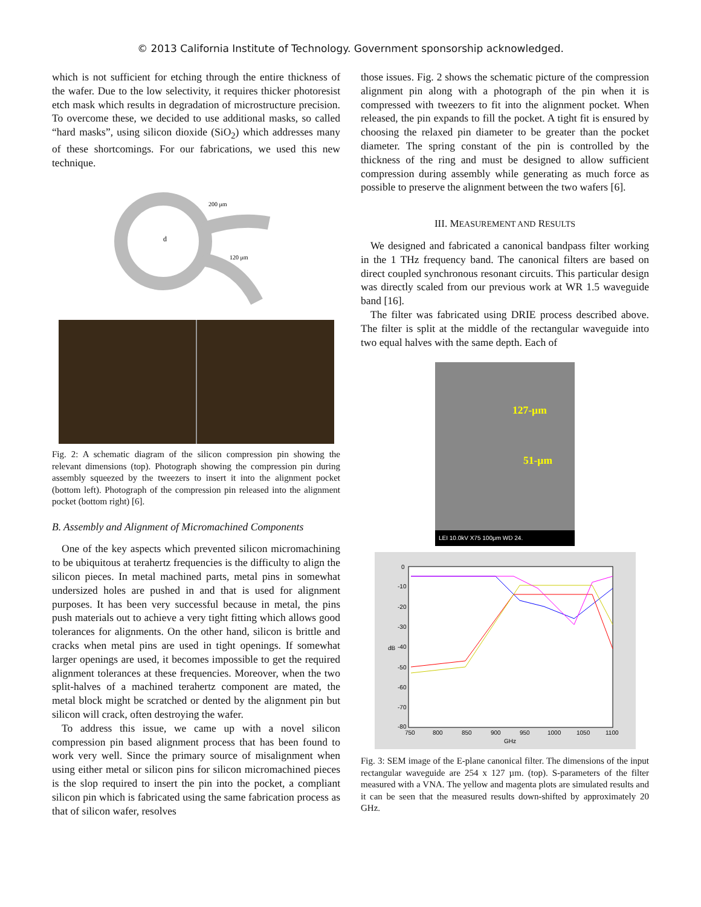© 2013 California Institute of Technology. Government sponsorship acknowledged.
which is not sufficient for etching through the entire thickness of the wafer. Due to the low selectivity, it requires thicker photoresist etch mask which results in degradation of microstructure precision. To overcome these, we decided to use additional masks, so called “hard masks”, using silicon dioxide (SiO<sub>2</sub>) which addresses many of these shortcomings. For our fabrications, we used this new technique.
200 μm
d
120 μm
Fig. 2: A schematic diagram of the silicon compression pin showing the relevant dimensions (top). Photograph showing the compression pin during assembly squeezed by the tweezers to insert it into the alignment pocket (bottom left). Photograph of the compression pin released into the alignment pocket (bottom right) [6].
B. Assembly and Alignment of Micromachined Components
One of the key aspects which prevented silicon micromachining to be ubiquitous at terahertz frequencies is the difficulty to align the silicon pieces. In metal machined parts, metal pins in somewhat undersized holes are pushed in and that is used for alignment purposes. It has been very successful because in metal, the pins push materials out to achieve a very tight fitting which allows good tolerances for alignments. On the other hand, silicon is brittle and cracks when metal pins are used in tight openings. If somewhat larger openings are used, it becomes impossible to get the required alignment tolerances at these frequencies. Moreover, when the two split-halves of a machined terahertz component are mated, the metal block might be scratched or dented by the alignment pin but silicon will crack, often destroying the wafer.
To address this issue, we came up with a novel silicon compression pin based alignment process that has been found to work very well. Since the primary source of misalignment when using either metal or silicon pins for silicon micromachined pieces is the slop required to insert the pin into the pocket, a compliant silicon pin which is fabricated using the same fabrication process as that of silicon wafer, resolves
those issues. Fig. 2 shows the schematic picture of the compression alignment pin along with a photograph of the pin when it is compressed with tweezers to fit into the alignment pocket. When released, the pin expands to fill the pocket. A tight fit is ensured by choosing the relaxed pin diameter to be greater than the pocket diameter. The spring constant of the pin is controlled by the thickness of the ring and must be designed to allow sufficient compression during assembly while generating as much force as possible to preserve the alignment between the two wafers [6].
III. MEASUREMENT AND RESULTS
We designed and fabricated a canonical bandpass filter working in the 1 THz frequency band. The canonical filters are based on direct coupled synchronous resonant circuits. This particular design was directly scaled from our previous work at WR 1.5 waveguide band [16].
The filter was fabricated using DRIE process described above. The filter is split at the middle of the rectangular waveguide into two equal halves with the same depth. Each of
127-µm
51-µm
LEI 10.0kV X75 100μm WD 24.
0
-10
-20
-30
-40
-50
-60
-70
-80
dB
750
800
850
900
950
1000
1050
1100
GHz
Fig. 3: SEM image of the E-plane canonical filter. The dimensions of the input rectangular waveguide are 254 x 127 µm. (top). S-parameters of the filter measured with a VNA. The yellow and magenta plots are simulated results and it can be seen that the measured results down-shifted by approximately 20 GHz.